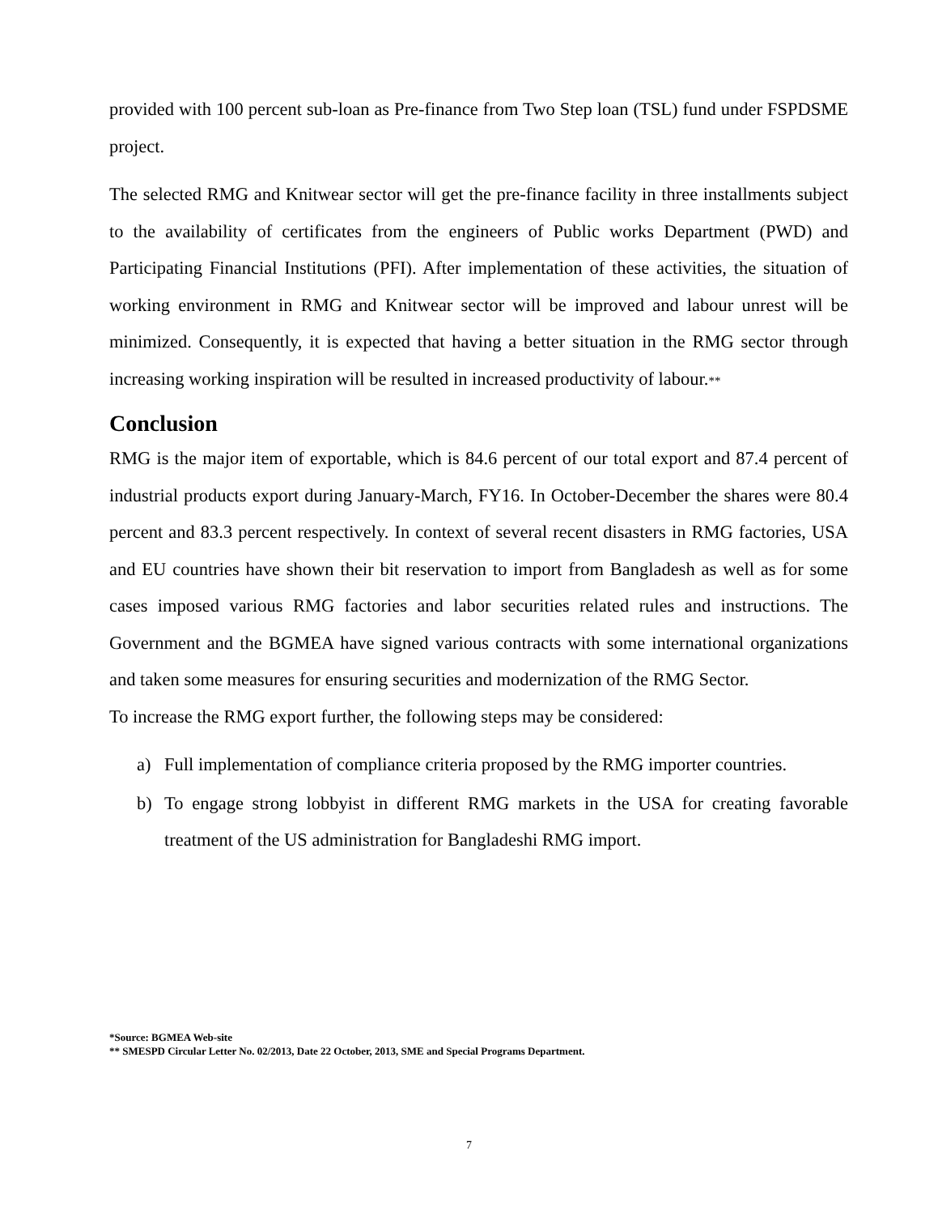provided with 100 percent sub-loan as Pre-finance from Two Step loan (TSL) fund under FSPDSME project.
The selected RMG and Knitwear sector will get the pre-finance facility in three installments subject to the availability of certificates from the engineers of Public works Department (PWD) and Participating Financial Institutions (PFI). After implementation of these activities, the situation of working environment in RMG and Knitwear sector will be improved and labour unrest will be minimized. Consequently, it is expected that having a better situation in the RMG sector through increasing working inspiration will be resulted in increased productivity of labour.**
Conclusion
RMG is the major item of exportable, which is 84.6 percent of our total export and 87.4 percent of industrial products export during January-March, FY16. In October-December the shares were 80.4 percent and 83.3 percent respectively. In context of several recent disasters in RMG factories, USA and EU countries have shown their bit reservation to import from Bangladesh as well as for some cases imposed various RMG factories and labor securities related rules and instructions. The Government and the BGMEA have signed various contracts with some international organizations and taken some measures for ensuring securities and modernization of the RMG Sector.
To increase the RMG export further, the following steps may be considered:
a) Full implementation of compliance criteria proposed by the RMG importer countries.
b) To engage strong lobbyist in different RMG markets in the USA for creating favorable treatment of the US administration for Bangladeshi RMG import.
*Source: BGMEA Web-site
** SMESPD Circular Letter No. 02/2013, Date 22 October, 2013, SME and Special Programs Department.
7